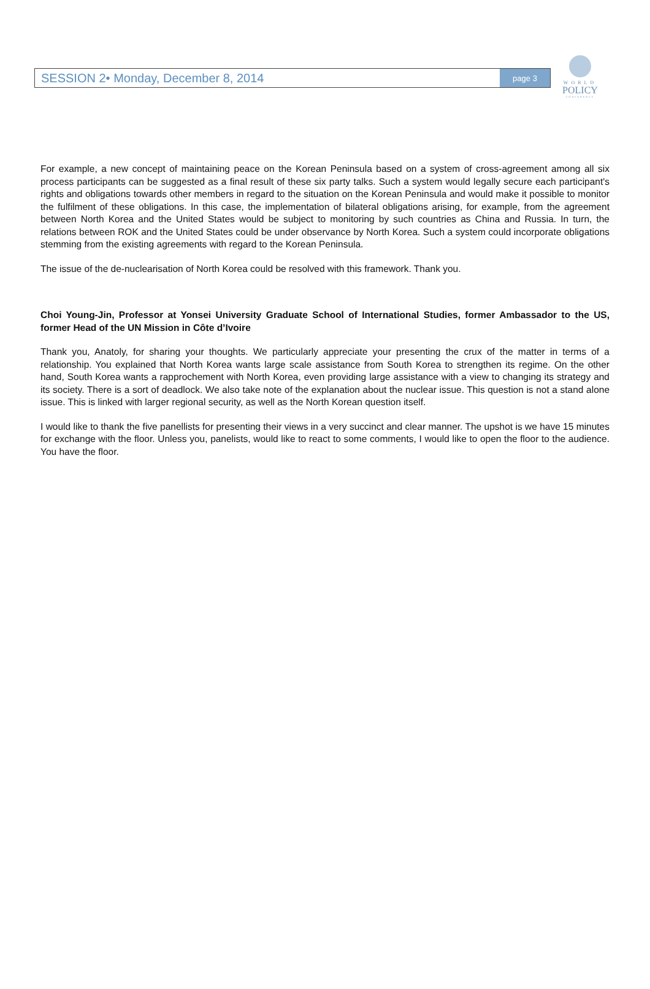SESSION 2• Monday, December 8, 2014
page 3
WORLD
POLICY
CONFERENCE
For example, a new concept of maintaining peace on the Korean Peninsula based on a system of cross-agreement among all six process participants can be suggested as a final result of these six party talks. Such a system would legally secure each participant's rights and obligations towards other members in regard to the situation on the Korean Peninsula and would make it possible to monitor the fulfilment of these obligations. In this case, the implementation of bilateral obligations arising, for example, from the agreement between North Korea and the United States would be subject to monitoring by such countries as China and Russia. In turn, the relations between ROK and the United States could be under observance by North Korea. Such a system could incorporate obligations stemming from the existing agreements with regard to the Korean Peninsula.
The issue of the de-nuclearisation of North Korea could be resolved with this framework. Thank you.
Choi Young-Jin, Professor at Yonsei University Graduate School of International Studies, former Ambassador to the US, former Head of the UN Mission in Côte d’Ivoire
Thank you, Anatoly, for sharing your thoughts. We particularly appreciate your presenting the crux of the matter in terms of a relationship. You explained that North Korea wants large scale assistance from South Korea to strengthen its regime. On the other hand, South Korea wants a rapprochement with North Korea, even providing large assistance with a view to changing its strategy and its society. There is a sort of deadlock. We also take note of the explanation about the nuclear issue. This question is not a stand alone issue. This is linked with larger regional security, as well as the North Korean question itself.
I would like to thank the five panellists for presenting their views in a very succinct and clear manner. The upshot is we have 15 minutes for exchange with the floor. Unless you, panelists, would like to react to some comments, I would like to open the floor to the audience. You have the floor.